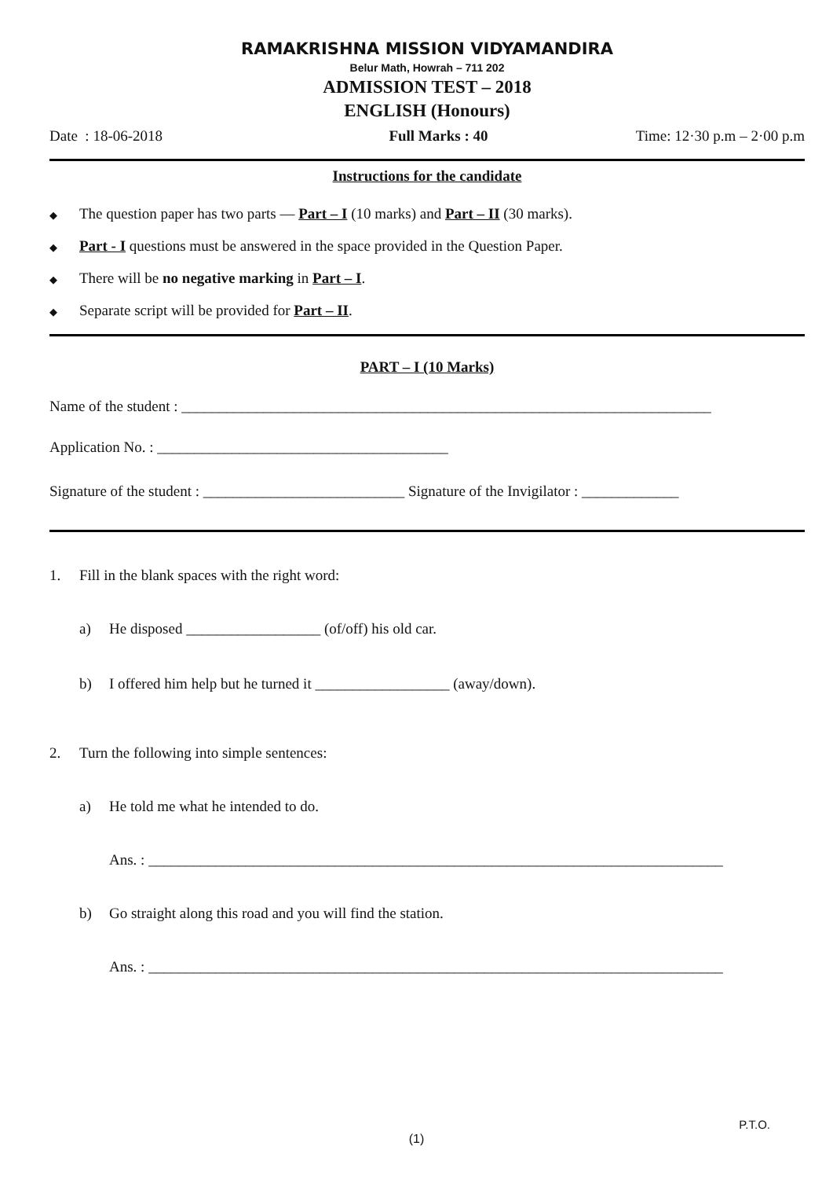RAMAKRISHNA MISSION VIDYAMANDIRA
Belur Math, Howrah – 711 202
ADMISSION TEST – 2018
ENGLISH (Honours)
Date : 18-06-2018 Full Marks : 40 Time: 12·30 p.m – 2·00 p.m
Instructions for the candidate
◆ The question paper has two parts — Part – I (10 marks) and Part – II (30 marks).
◆ Part - I questions must be answered in the space provided in the Question Paper.
◆ There will be no negative marking in Part – I.
◆ Separate script will be provided for Part – II.
PART – I (10 Marks)
Name of the student : _______________________________________________________________________
Application No. : _______________________________________
Signature of the student : ___________________________ Signature of the Invigilator : _____________
1. Fill in the blank spaces with the right word:
a) He disposed __________________ (of/off) his old car.
b) I offered him help but he turned it __________________ (away/down).
2. Turn the following into simple sentences:
a) He told me what he intended to do.
Ans. : _____________________________________________________________________________
b) Go straight along this road and you will find the station.
Ans. : _____________________________________________________________________________
P.T.O.
(1)